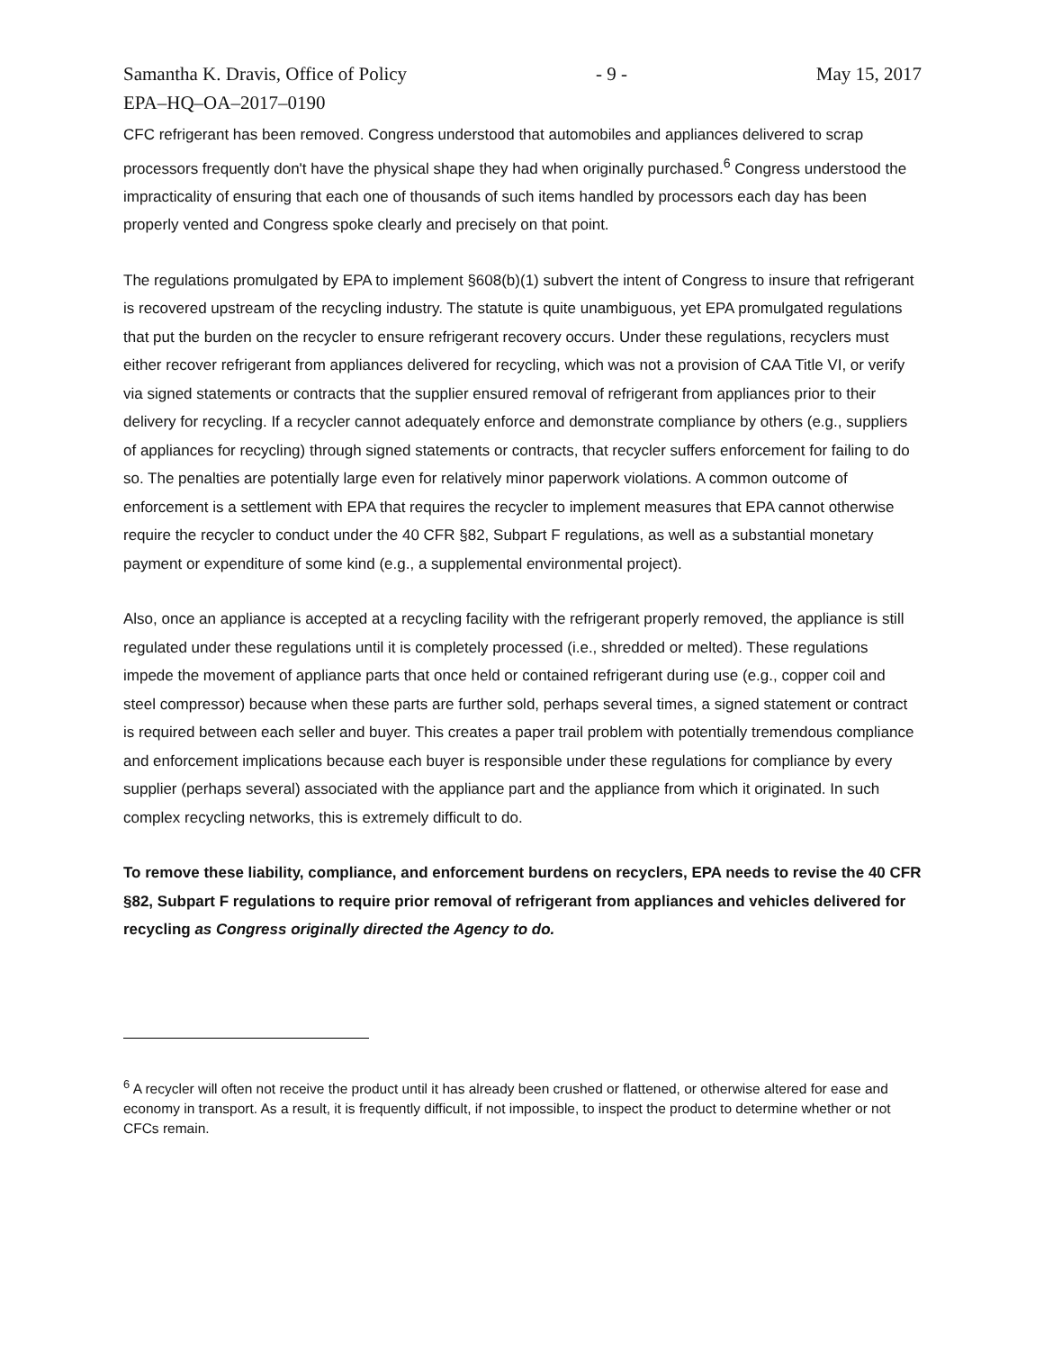Samantha K. Dravis, Office of Policy - 9 - May 15, 2017
EPA–HQ–OA–2017–0190
CFC refrigerant has been removed. Congress understood that automobiles and appliances delivered to scrap processors frequently don't have the physical shape they had when originally purchased.<sup>6</sup> Congress understood the impracticality of ensuring that each one of thousands of such items handled by processors each day has been properly vented and Congress spoke clearly and precisely on that point.
The regulations promulgated by EPA to implement §608(b)(1) subvert the intent of Congress to insure that refrigerant is recovered upstream of the recycling industry. The statute is quite unambiguous, yet EPA promulgated regulations that put the burden on the recycler to ensure refrigerant recovery occurs. Under these regulations, recyclers must either recover refrigerant from appliances delivered for recycling, which was not a provision of CAA Title VI, or verify via signed statements or contracts that the supplier ensured removal of refrigerant from appliances prior to their delivery for recycling. If a recycler cannot adequately enforce and demonstrate compliance by others (e.g., suppliers of appliances for recycling) through signed statements or contracts, that recycler suffers enforcement for failing to do so. The penalties are potentially large even for relatively minor paperwork violations. A common outcome of enforcement is a settlement with EPA that requires the recycler to implement measures that EPA cannot otherwise require the recycler to conduct under the 40 CFR §82, Subpart F regulations, as well as a substantial monetary payment or expenditure of some kind (e.g., a supplemental environmental project).
Also, once an appliance is accepted at a recycling facility with the refrigerant properly removed, the appliance is still regulated under these regulations until it is completely processed (i.e., shredded or melted). These regulations impede the movement of appliance parts that once held or contained refrigerant during use (e.g., copper coil and steel compressor) because when these parts are further sold, perhaps several times, a signed statement or contract is required between each seller and buyer. This creates a paper trail problem with potentially tremendous compliance and enforcement implications because each buyer is responsible under these regulations for compliance by every supplier (perhaps several) associated with the appliance part and the appliance from which it originated. In such complex recycling networks, this is extremely difficult to do.
To remove these liability, compliance, and enforcement burdens on recyclers, EPA needs to revise the 40 CFR §82, Subpart F regulations to require prior removal of refrigerant from appliances and vehicles delivered for recycling as Congress originally directed the Agency to do.
<sup>6</sup> A recycler will often not receive the product until it has already been crushed or flattened, or otherwise altered for ease and economy in transport. As a result, it is frequently difficult, if not impossible, to inspect the product to determine whether or not CFCs remain.